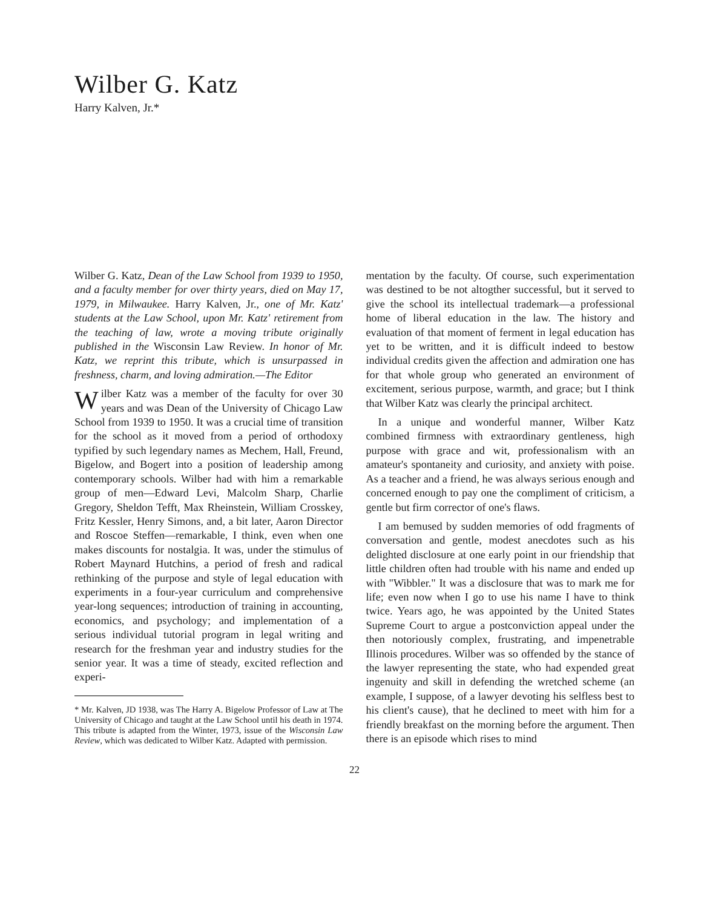Wilber G. Katz
Harry Kalven, Jr.*
Wilber G. Katz, Dean of the Law School from 1939 to 1950, and a faculty member for over thirty years, died on May 17, 1979, in Milwaukee. Harry Kalven, Jr., one of Mr. Katz' students at the Law School, upon Mr. Katz' retirement from the teaching of law, wrote a moving tribute originally published in the Wisconsin Law Review. In honor of Mr. Katz, we reprint this tribute, which is unsurpassed in freshness, charm, and loving admiration.—The Editor
Wilber Katz was a member of the faculty for over 30 years and was Dean of the University of Chicago Law School from 1939 to 1950. It was a crucial time of transition for the school as it moved from a period of orthodoxy typified by such legendary names as Mechem, Hall, Freund, Bigelow, and Bogert into a position of leadership among contemporary schools. Wilber had with him a remarkable group of men—Edward Levi, Malcolm Sharp, Charlie Gregory, Sheldon Tefft, Max Rheinstein, William Crosskey, Fritz Kessler, Henry Simons, and, a bit later, Aaron Director and Roscoe Steffen—remarkable, I think, even when one makes discounts for nostalgia. It was, under the stimulus of Robert Maynard Hutchins, a period of fresh and radical rethinking of the purpose and style of legal education with experiments in a four-year curriculum and comprehensive year-long sequences; introduction of training in accounting, economics, and psychology; and implementation of a serious individual tutorial program in legal writing and research for the freshman year and industry studies for the senior year. It was a time of steady, excited reflection and experi-
* Mr. Kalven, JD 1938, was The Harry A. Bigelow Professor of Law at The University of Chicago and taught at the Law School until his death in 1974. This tribute is adapted from the Winter, 1973, issue of the Wisconsin Law Review, which was dedicated to Wilber Katz. Adapted with permission.
mentation by the faculty. Of course, such experimentation was destined to be not altogther successful, but it served to give the school its intellectual trademark—a professional home of liberal education in the law. The history and evaluation of that moment of ferment in legal education has yet to be written, and it is difficult indeed to bestow individual credits given the affection and admiration one has for that whole group who generated an environment of excitement, serious purpose, warmth, and grace; but I think that Wilber Katz was clearly the principal architect.
In a unique and wonderful manner, Wilber Katz combined firmness with extraordinary gentleness, high purpose with grace and wit, professionalism with an amateur's spontaneity and curiosity, and anxiety with poise. As a teacher and a friend, he was always serious enough and concerned enough to pay one the compliment of criticism, a gentle but firm corrector of one's flaws.
I am bemused by sudden memories of odd fragments of conversation and gentle, modest anecdotes such as his delighted disclosure at one early point in our friendship that little children often had trouble with his name and ended up with "Wibbler." It was a disclosure that was to mark me for life; even now when I go to use his name I have to think twice. Years ago, he was appointed by the United States Supreme Court to argue a postconviction appeal under the then notoriously complex, frustrating, and impenetrable Illinois procedures. Wilber was so offended by the stance of the lawyer representing the state, who had expended great ingenuity and skill in defending the wretched scheme (an example, I suppose, of a lawyer devoting his selfless best to his client's cause), that he declined to meet with him for a friendly breakfast on the morning before the argument. Then there is an episode which rises to mind
22